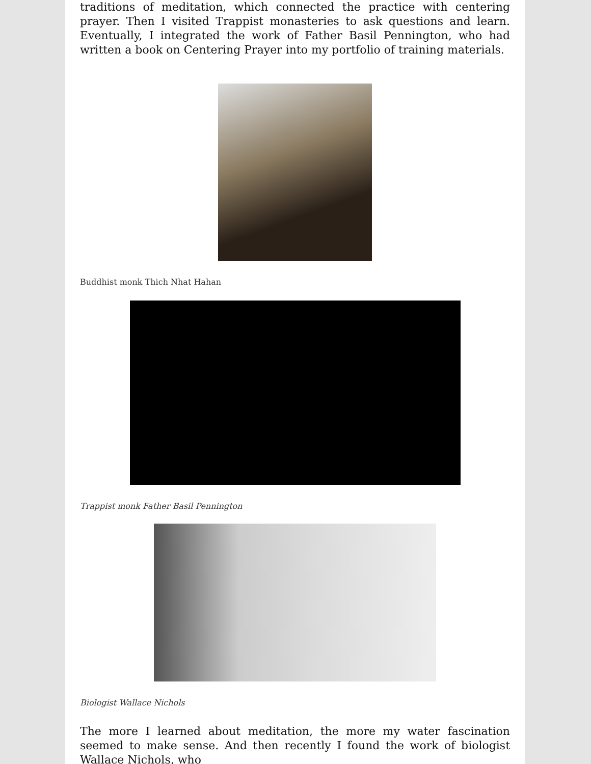traditions of meditation, which connected the practice with centering prayer. Then I visited Trappist monasteries to ask questions and learn. Eventually, I integrated the work of Father Basil Pennington, who had written a book on Centering Prayer into my portfolio of training materials.
Buddhist monk Thich Nhat Hahan
Trappist monk Father Basil Pennington
Biologist Wallace Nichols
The more I learned about meditation, the more my water fascination seemed to make sense. And then recently I found the work of biologist Wallace Nichols, who